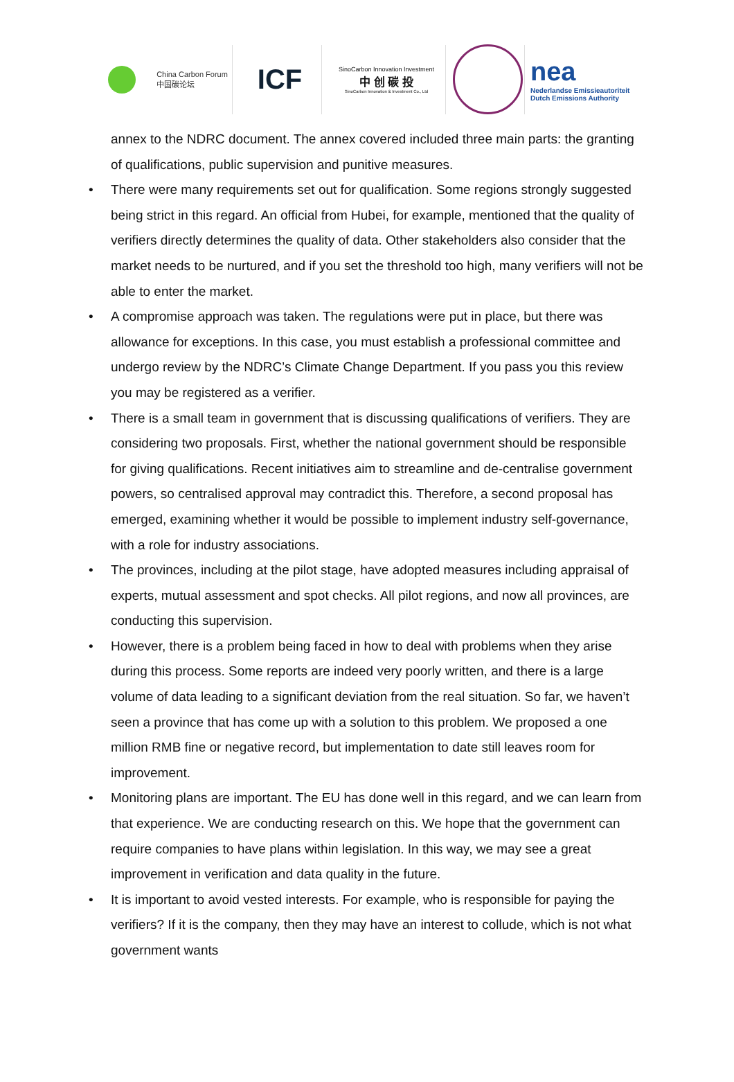China Carbon Forum
中国碳论坛
ICF
SinoCarbon Innovation Investment
中 创 碳 投
SinoCarbon Innovation & Investment Co., Ltd
nea
Nederlandse Emissieautoriteit
Dutch Emissions Authority
annex to the NDRC document. The annex covered included three main parts: the granting of qualifications, public supervision and punitive measures.
• There were many requirements set out for qualification. Some regions strongly suggested being strict in this regard. An official from Hubei, for example, mentioned that the quality of verifiers directly determines the quality of data. Other stakeholders also consider that the market needs to be nurtured, and if you set the threshold too high, many verifiers will not be able to enter the market.
• A compromise approach was taken. The regulations were put in place, but there was allowance for exceptions. In this case, you must establish a professional committee and undergo review by the NDRC’s Climate Change Department. If you pass you this review you may be registered as a verifier.
• There is a small team in government that is discussing qualifications of verifiers. They are considering two proposals. First, whether the national government should be responsible for giving qualifications. Recent initiatives aim to streamline and de-centralise government powers, so centralised approval may contradict this. Therefore, a second proposal has emerged, examining whether it would be possible to implement industry self-governance, with a role for industry associations.
• The provinces, including at the pilot stage, have adopted measures including appraisal of experts, mutual assessment and spot checks. All pilot regions, and now all provinces, are conducting this supervision.
• However, there is a problem being faced in how to deal with problems when they arise during this process. Some reports are indeed very poorly written, and there is a large volume of data leading to a significant deviation from the real situation. So far, we haven’t seen a province that has come up with a solution to this problem. We proposed a one million RMB fine or negative record, but implementation to date still leaves room for improvement.
• Monitoring plans are important. The EU has done well in this regard, and we can learn from that experience. We are conducting research on this. We hope that the government can require companies to have plans within legislation. In this way, we may see a great improvement in verification and data quality in the future.
• It is important to avoid vested interests. For example, who is responsible for paying the verifiers? If it is the company, then they may have an interest to collude, which is not what government wants